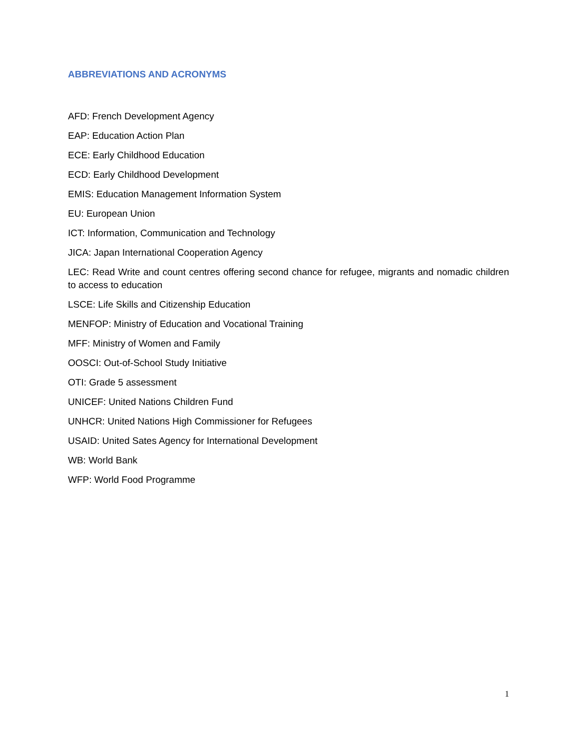ABBREVIATIONS AND ACRONYMS
AFD: French Development Agency
EAP: Education Action Plan
ECE: Early Childhood Education
ECD: Early Childhood Development
EMIS: Education Management Information System
EU: European Union
ICT: Information, Communication and Technology
JICA: Japan International Cooperation Agency
LEC: Read Write and count centres offering second chance for refugee, migrants and nomadic children to access to education
LSCE: Life Skills and Citizenship Education
MENFOP: Ministry of Education and Vocational Training
MFF: Ministry of Women and Family
OOSCI: Out-of-School Study Initiative
OTI: Grade 5 assessment
UNICEF: United Nations Children Fund
UNHCR: United Nations High Commissioner for Refugees
USAID: United Sates Agency for International Development
WB: World Bank
WFP: World Food Programme
1